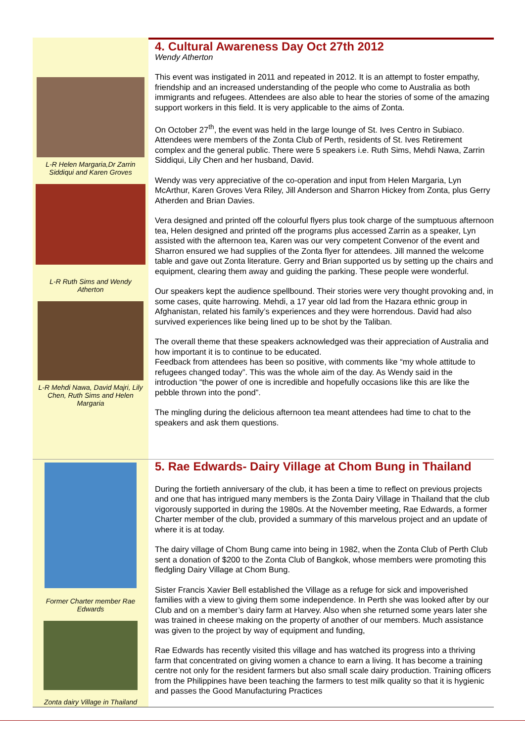L-R Helen Margaria,Dr Zarrin Siddiqui and Karen Groves
L-R Ruth Sims and Wendy Atherton
L-R Mehdi Nawa, David Majri, Lily Chen, Ruth Sims and Helen Margaria
4. Cultural Awareness Day Oct 27th 2012
Wendy Atherton
This event was instigated in 2011 and repeated in 2012. It is an attempt to foster empathy, friendship and an increased understanding of the people who come to Australia as both immigrants and refugees. Attendees are also able to hear the stories of some of the amazing support workers in this field. It is very applicable to the aims of Zonta.
On October 27<sup>th</sup>, the event was held in the large lounge of St. Ives Centro in Subiaco. Attendees were members of the Zonta Club of Perth, residents of St. Ives Retirement complex and the general public. There were 5 speakers i.e. Ruth Sims, Mehdi Nawa, Zarrin Siddiqui, Lily Chen and her husband, David.
Wendy was very appreciative of the co-operation and input from Helen Margaria, Lyn McArthur, Karen Groves Vera Riley, Jill Anderson and Sharron Hickey from Zonta, plus Gerry Atherden and Brian Davies.
Vera designed and printed off the colourful flyers plus took charge of the sumptuous afternoon tea, Helen designed and printed off the programs plus accessed Zarrin as a speaker, Lyn assisted with the afternoon tea, Karen was our very competent Convenor of the event and Sharron ensured we had supplies of the Zonta flyer for attendees. Jill manned the welcome table and gave out Zonta literature. Gerry and Brian supported us by setting up the chairs and equipment, clearing them away and guiding the parking. These people were wonderful.
Our speakers kept the audience spellbound. Their stories were very thought provoking and, in some cases, quite harrowing. Mehdi, a 17 year old lad from the Hazara ethnic group in Afghanistan, related his family’s experiences and they were horrendous. David had also survived experiences like being lined up to be shot by the Taliban.
The overall theme that these speakers acknowledged was their appreciation of Australia and how important it is to continue to be educated.
Feedback from attendees has been so positive, with comments like “my whole attitude to refugees changed today”. This was the whole aim of the day. As Wendy said in the introduction “the power of one is incredible and hopefully occasions like this are like the pebble thrown into the pond”.
The mingling during the delicious afternoon tea meant attendees had time to chat to the speakers and ask them questions.
Former Charter member Rae Edwards
Zonta dairy Village in Thailand
5. Rae Edwards- Dairy Village at Chom Bung in Thailand
During the fortieth anniversary of the club, it has been a time to reflect on previous projects and one that has intrigued many members is the Zonta Dairy Village in Thailand that the club vigorously supported in during the 1980s. At the November meeting, Rae Edwards, a former Charter member of the club, provided a summary of this marvelous project and an update of where it is at today.
The dairy village of Chom Bung came into being in 1982, when the Zonta Club of Perth Club sent a donation of $200 to the Zonta Club of Bangkok, whose members were promoting this fledgling Dairy Village at Chom Bung.
Sister Francis Xavier Bell established the Village as a refuge for sick and impoverished families with a view to giving them some independence. In Perth she was looked after by our Club and on a member’s dairy farm at Harvey. Also when she returned some years later she was trained in cheese making on the property of another of our members. Much assistance was given to the project by way of equipment and funding,
Rae Edwards has recently visited this village and has watched its progress into a thriving farm that concentrated on giving women a chance to earn a living. It has become a training centre not only for the resident farmers but also small scale dairy production. Training officers from the Philippines have been teaching the farmers to test milk quality so that it is hygienic and passes the Good Manufacturing Practices